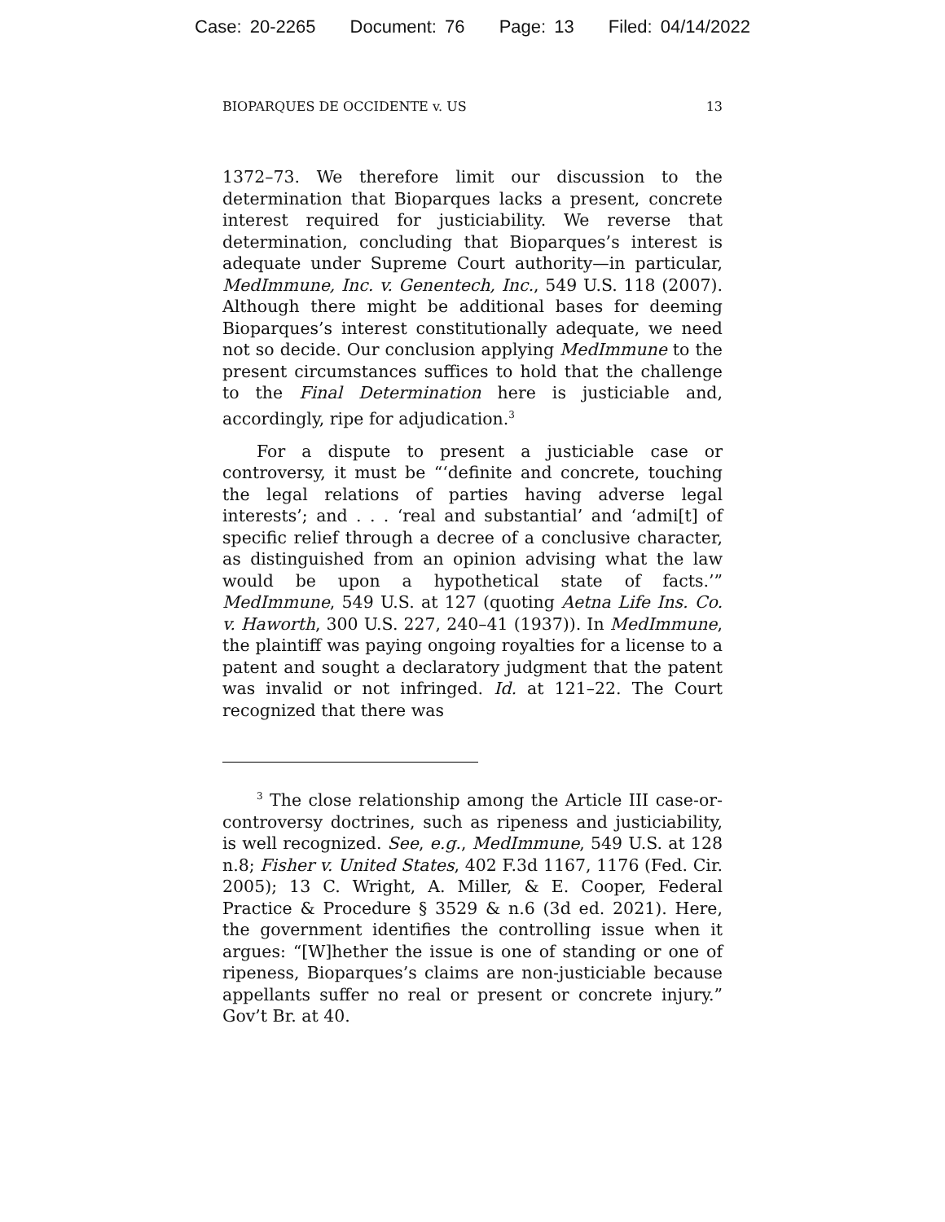Case: 20-2265 Document: 76 Page: 13 Filed: 04/14/2022
BIOPARQUES DE OCCIDENTE v. US 13
1372–73. We therefore limit our discussion to the determination that Bioparques lacks a present, concrete interest required for justiciability. We reverse that determination, concluding that Bioparques’s interest is adequate under Supreme Court authority—in particular, MedImmune, Inc. v. Genentech, Inc., 549 U.S. 118 (2007). Although there might be additional bases for deeming Bioparques’s interest constitutionally adequate, we need not so decide. Our conclusion applying MedImmune to the present circumstances suffices to hold that the challenge to the Final Determination here is justiciable and, accordingly, ripe for adjudication.<sup>3</sup>
For a dispute to present a justiciable case or controversy, it must be “‘definite and concrete, touching the legal relations of parties having adverse legal interests’; and . . . ‘real and substantial’ and ‘admi[t] of specific relief through a decree of a conclusive character, as distinguished from an opinion advising what the law would be upon a hypothetical state of facts.’” MedImmune, 549 U.S. at 127 (quoting Aetna Life Ins. Co. v. Haworth, 300 U.S. 227, 240–41 (1937)). In MedImmune, the plaintiff was paying ongoing royalties for a license to a patent and sought a declaratory judgment that the patent was invalid or not infringed. Id. at 121–22. The Court recognized that there was
<sup>3</sup> The close relationship among the Article III case-or-controversy doctrines, such as ripeness and justiciability, is well recognized. See, e.g., MedImmune, 549 U.S. at 128 n.8; Fisher v. United States, 402 F.3d 1167, 1176 (Fed. Cir. 2005); 13 C. Wright, A. Miller, & E. Cooper, Federal Practice & Procedure § 3529 & n.6 (3d ed. 2021). Here, the government identifies the controlling issue when it argues: “[W]hether the issue is one of standing or one of ripeness, Bioparques’s claims are non-justiciable because appellants suffer no real or present or concrete injury.” Gov’t Br. at 40.